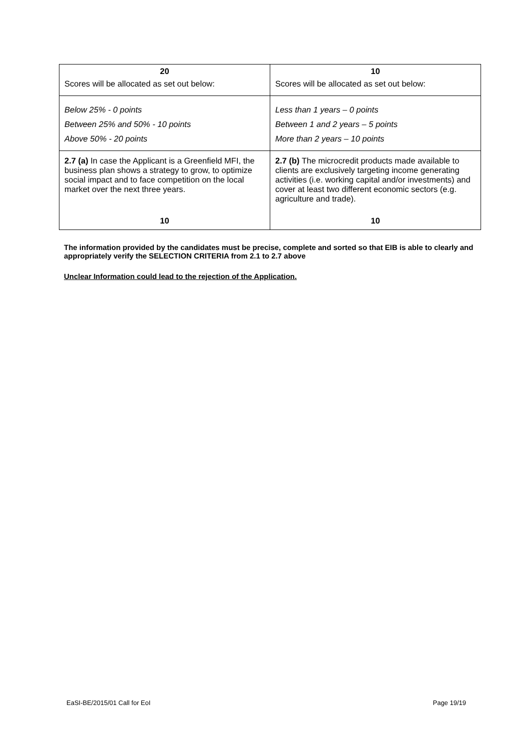| 20 Scores will be allocated as set out below: | 10 Scores will be allocated as set out below: |
| Below 25% - 0 points Between 25% and 50% - 10 points Above 50% - 20 points | Less than 1 years – 0 points Between 1 and 2 years – 5 points More than 2 years – 10 points |
| 2.7 (a) In case the Applicant is a Greenfield MFI, the business plan shows a strategy to grow, to optimize social impact and to face competition on the local market over the next three years. 10 | 2.7 (b) The microcredit products made available to clients are exclusively targeting income generating activities (i.e. working capital and/or investments) and cover at least two different economic sectors (e.g. agriculture and trade). 10 |
The information provided by the candidates must be precise, complete and sorted so that EIB is able to clearly and appropriately verify the SELECTION CRITERIA from 2.1 to 2.7 above
Unclear Information could lead to the rejection of the Application.
EaSI-BE/2015/01 Call for EoI Page 19/19